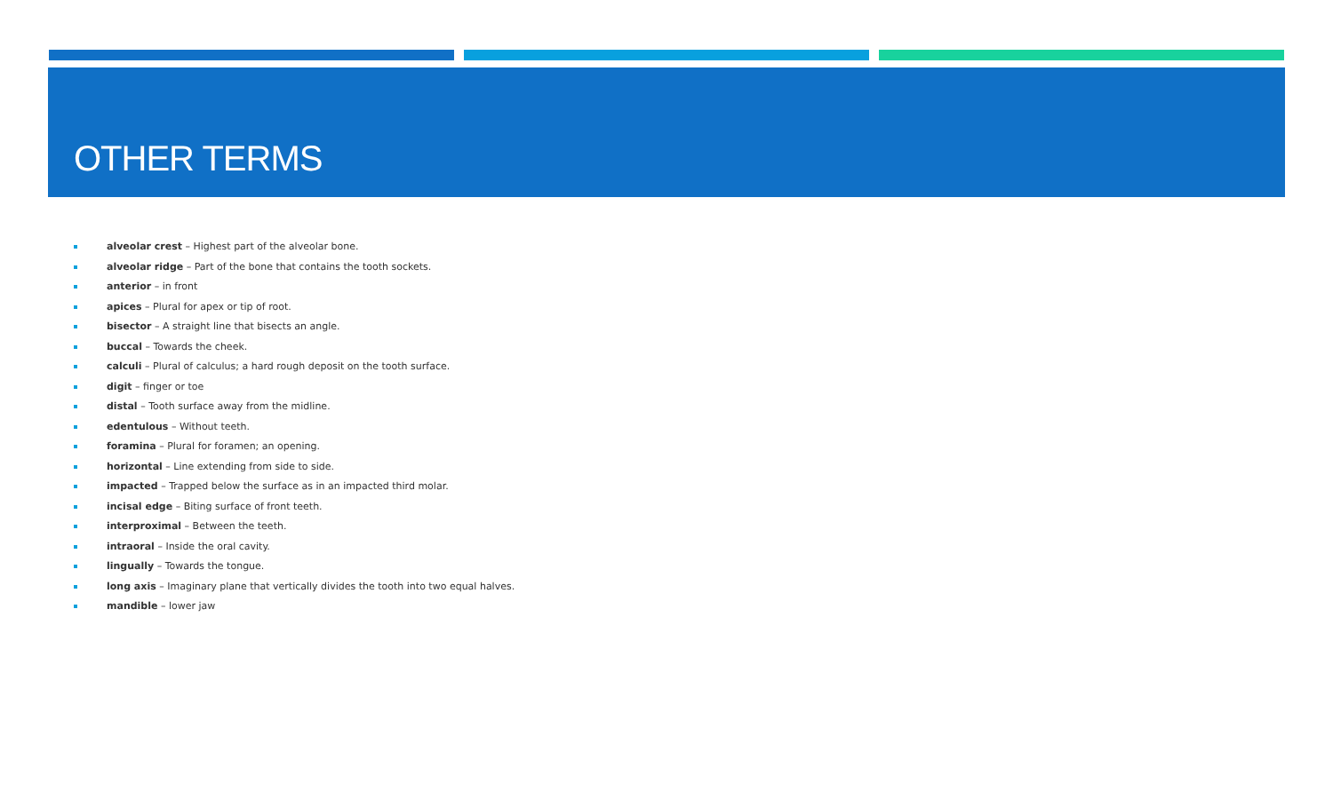OTHER TERMS
alveolar crest – Highest part of the alveolar bone.
alveolar ridge – Part of the bone that contains the tooth sockets.
anterior – in front
apices – Plural for apex or tip of root.
bisector – A straight line that bisects an angle.
buccal – Towards the cheek.
calculi – Plural of calculus; a hard rough deposit on the tooth surface.
digit – finger or toe
distal – Tooth surface away from the midline.
edentulous – Without teeth.
foramina – Plural for foramen; an opening.
horizontal – Line extending from side to side.
impacted – Trapped below the surface as in an impacted third molar.
incisal edge – Biting surface of front teeth.
interproximal – Between the teeth.
intraoral – Inside the oral cavity.
lingually – Towards the tongue.
long axis – Imaginary plane that vertically divides the tooth into two equal halves.
mandible – lower jaw